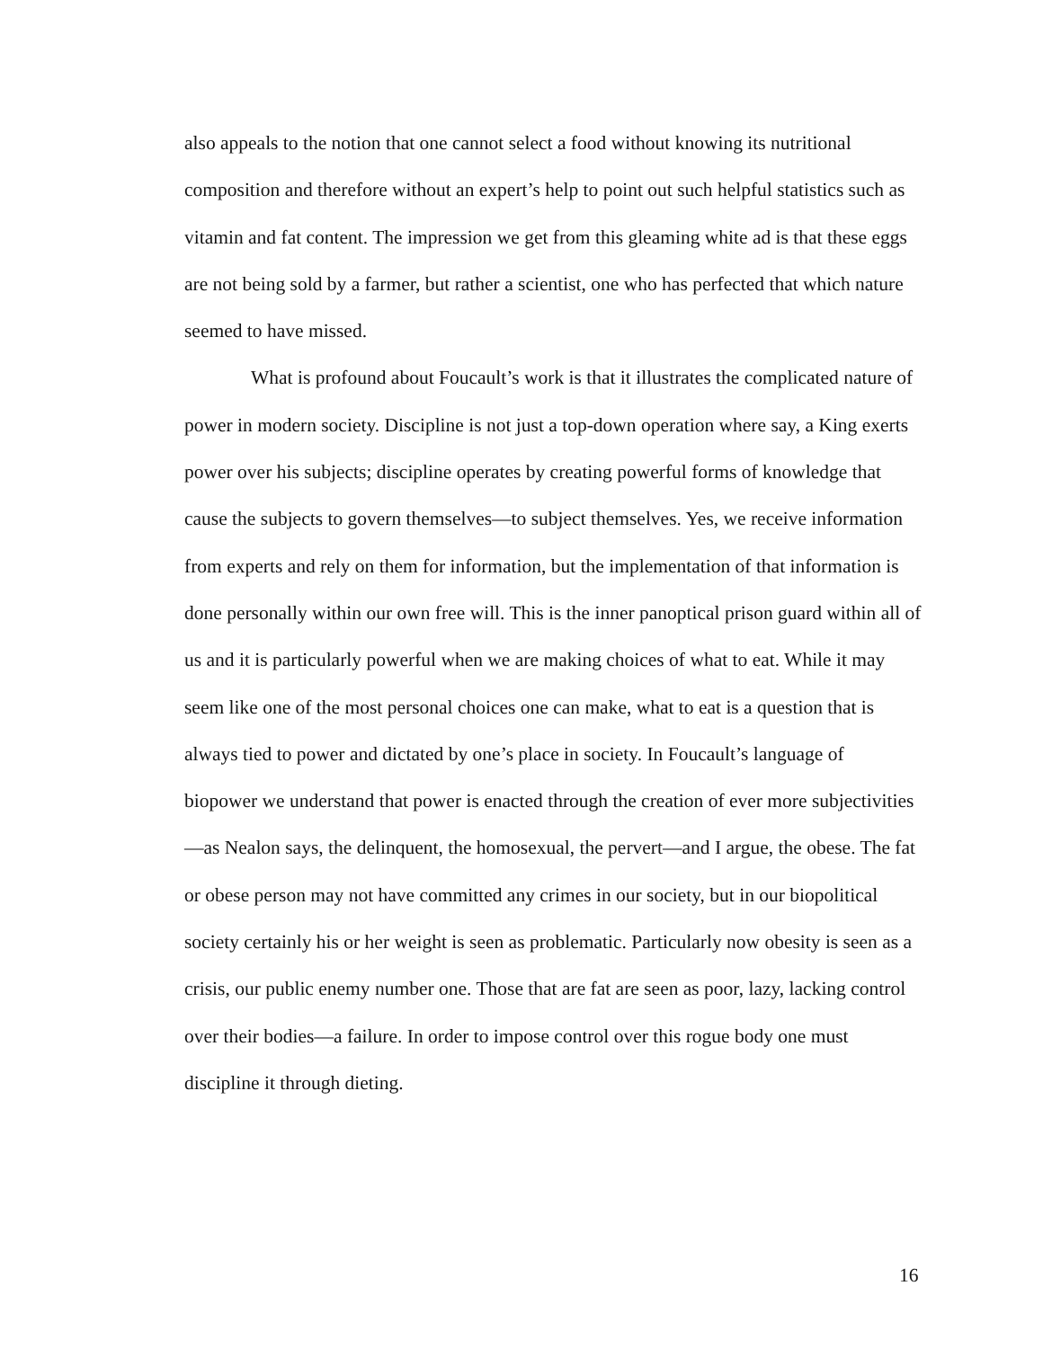also appeals to the notion that one cannot select a food without knowing its nutritional composition and therefore without an expert’s help to point out such helpful statistics such as vitamin and fat content. The impression we get from this gleaming white ad is that these eggs are not being sold by a farmer, but rather a scientist, one who has perfected that which nature seemed to have missed.
What is profound about Foucault’s work is that it illustrates the complicated nature of power in modern society. Discipline is not just a top-down operation where say, a King exerts power over his subjects; discipline operates by creating powerful forms of knowledge that cause the subjects to govern themselves—to subject themselves. Yes, we receive information from experts and rely on them for information, but the implementation of that information is done personally within our own free will. This is the inner panoptical prison guard within all of us and it is particularly powerful when we are making choices of what to eat. While it may seem like one of the most personal choices one can make, what to eat is a question that is always tied to power and dictated by one’s place in society. In Foucault’s language of biopower we understand that power is enacted through the creation of ever more subjectivities—as Nealon says, the delinquent, the homosexual, the pervert—and I argue, the obese. The fat or obese person may not have committed any crimes in our society, but in our biopolitical society certainly his or her weight is seen as problematic. Particularly now obesity is seen as a crisis, our public enemy number one. Those that are fat are seen as poor, lazy, lacking control over their bodies—a failure. In order to impose control over this rogue body one must discipline it through dieting.
16